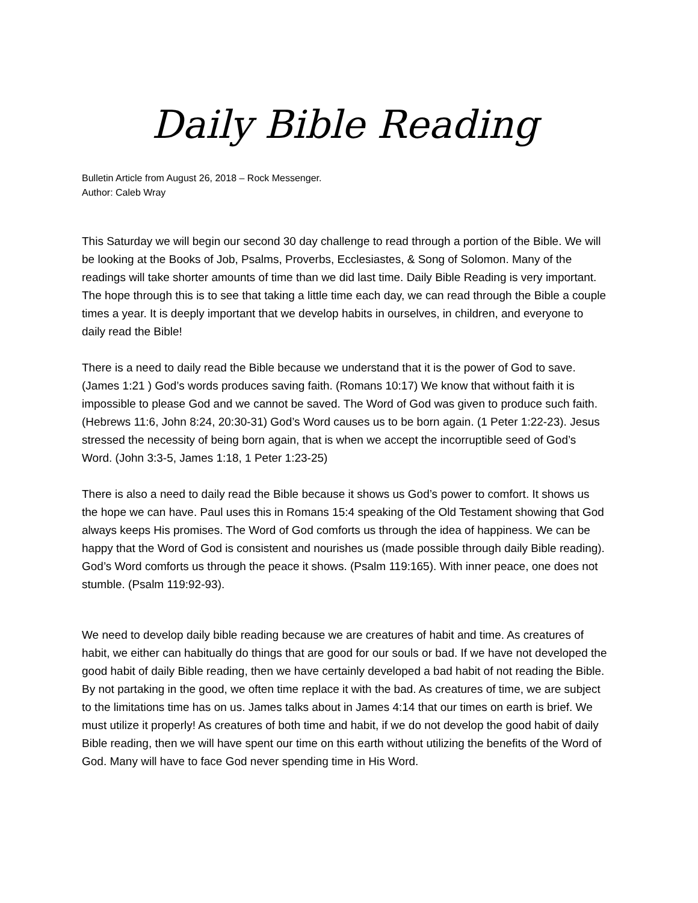Daily Bible Reading
Bulletin Article from August 26, 2018 – Rock Messenger.
Author: Caleb Wray
This Saturday we will begin our second 30 day challenge to read through a portion of the Bible. We will be looking at the Books of Job, Psalms, Proverbs, Ecclesiastes, & Song of Solomon. Many of the readings will take shorter amounts of time than we did last time. Daily Bible Reading is very important. The hope through this is to see that taking a little time each day, we can read through the Bible a couple times a year. It is deeply important that we develop habits in ourselves, in children, and everyone to daily read the Bible!
There is a need to daily read the Bible because we understand that it is the power of God to save. (James 1:21 ) God’s words produces saving faith. (Romans 10:17) We know that without faith it is impossible to please God and we cannot be saved. The Word of God was given to produce such faith. (Hebrews 11:6, John 8:24, 20:30-31) God’s Word causes us to be born again. (1 Peter 1:22-23). Jesus stressed the necessity of being born again, that is when we accept the incorruptible seed of God’s Word. (John 3:3-5, James 1:18, 1 Peter 1:23-25)
There is also a need to daily read the Bible because it shows us God’s power to comfort. It shows us the hope we can have. Paul uses this in Romans 15:4 speaking of the Old Testament showing that God always keeps His promises. The Word of God comforts us through the idea of happiness. We can be happy that the Word of God is consistent and nourishes us (made possible through daily Bible reading). God’s Word comforts us through the peace it shows. (Psalm 119:165). With inner peace, one does not stumble. (Psalm 119:92-93).
We need to develop daily bible reading because we are creatures of habit and time. As creatures of habit, we either can habitually do things that are good for our souls or bad. If we have not developed the good habit of daily Bible reading, then we have certainly developed a bad habit of not reading the Bible. By not partaking in the good, we often time replace it with the bad. As creatures of time, we are subject to the limitations time has on us. James talks about in James 4:14 that our times on earth is brief. We must utilize it properly! As creatures of both time and habit, if we do not develop the good habit of daily Bible reading, then we will have spent our time on this earth without utilizing the benefits of the Word of God. Many will have to face God never spending time in His Word.